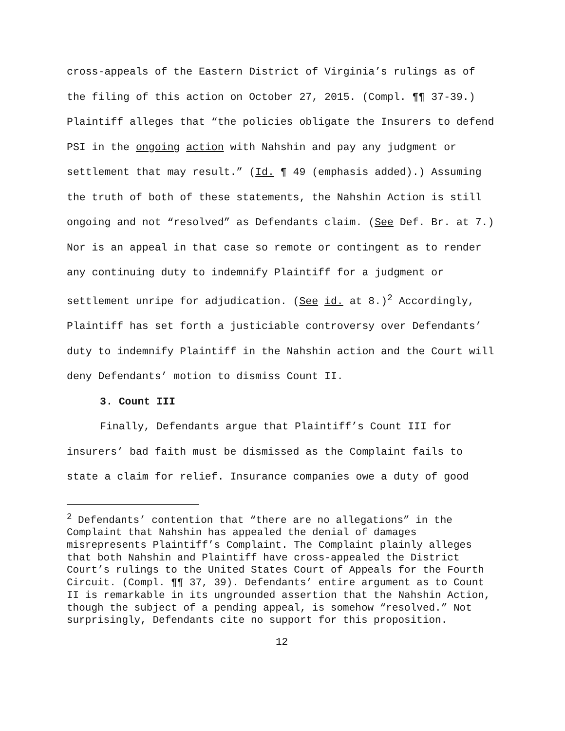cross-appeals of the Eastern District of Virginia’s rulings as of the filing of this action on October 27, 2015. (Compl. ¶¶ 37-39.) Plaintiff alleges that “the policies obligate the Insurers to defend PSI in the ongoing action with Nahshin and pay any judgment or settlement that may result.” (Id. ¶ 49 (emphasis added).) Assuming the truth of both of these statements, the Nahshin Action is still ongoing and not “resolved” as Defendants claim. (See Def. Br. at 7.) Nor is an appeal in that case so remote or contingent as to render any continuing duty to indemnify Plaintiff for a judgment or settlement unripe for adjudication. (See id. at 8.)<sup>2</sup> Accordingly, Plaintiff has set forth a justiciable controversy over Defendants’ duty to indemnify Plaintiff in the Nahshin action and the Court will deny Defendants’ motion to dismiss Count II.
3. Count III
Finally, Defendants argue that Plaintiff’s Count III for insurers’ bad faith must be dismissed as the Complaint fails to state a claim for relief. Insurance companies owe a duty of good
<sup>2</sup> Defendants’ contention that “there are no allegations” in the Complaint that Nahshin has appealed the denial of damages misrepresents Plaintiff’s Complaint. The Complaint plainly alleges that both Nahshin and Plaintiff have cross-appealed the District Court’s rulings to the United States Court of Appeals for the Fourth Circuit. (Compl. ¶¶ 37, 39). Defendants’ entire argument as to Count II is remarkable in its ungrounded assertion that the Nahshin Action, though the subject of a pending appeal, is somehow “resolved.” Not surprisingly, Defendants cite no support for this proposition.
12